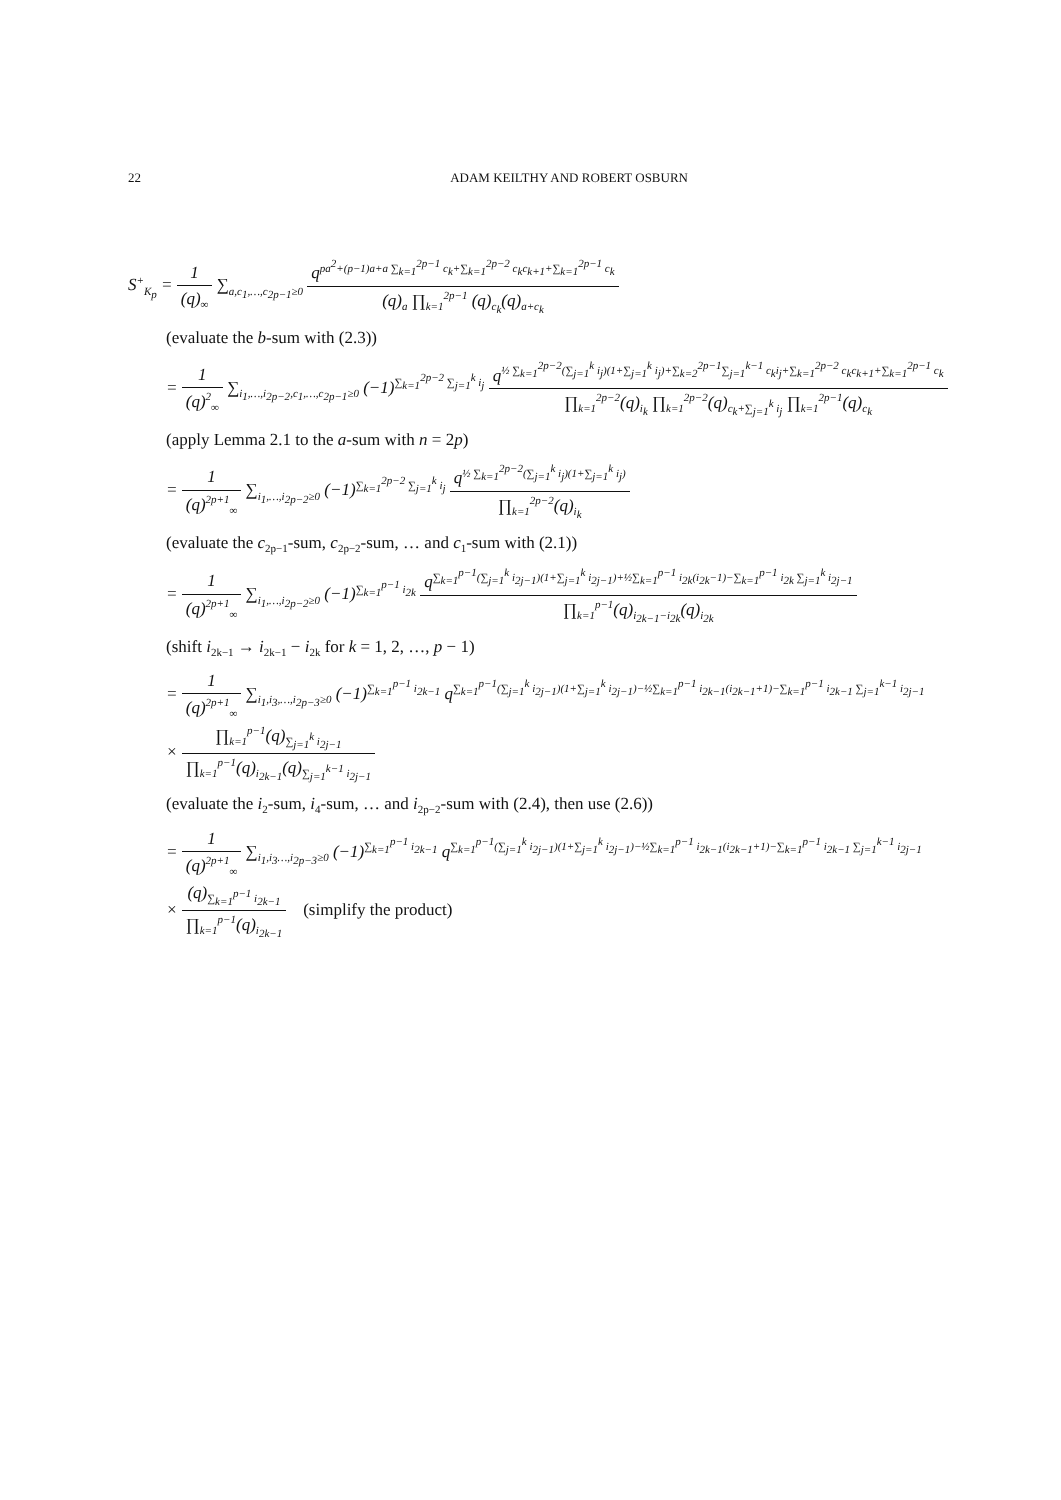22 ADAM KEILTHY AND ROBERT OSBURN
S<sup>+</sup><sub>K<sub>p</sub></sub> = 1 (q)<sub>∞</sub> ∑<sub>a,c<sub>1</sub>,…,c<sub>2p−1</sub>≥0</sub> q<sup>pa<sup>2</sup>+(p−1)a+a ∑<sub>k=1</sub><sup>2p−1</sup> c<sub>k</sub>+∑<sub>k=1</sub><sup>2p−2</sup> c<sub>k</sub>c<sub>k+1</sub>+∑<sub>k=1</sub><sup>2p−1</sup> c<sub>k</sub></sup> (q)<sub>a</sub> ∏<sub>k=1</sub><sup>2p−1</sup> (q)<sub>c<sub>k</sub></sub>(q)<sub>a+c<sub>k</sub></sub>
(evaluate the b-sum with (2.3))
= 1 (q)<sup>2</sup><sub>∞</sub> ∑<sub>i<sub>1</sub>,…,i<sub>2p−2</sub>,c<sub>1</sub>,…,c<sub>2p−1</sub>≥0</sub> (−1)<sup>∑<sub>k=1</sub><sup>2p−2</sup> ∑<sub>j=1</sub><sup>k</sup> i<sub>j</sub></sup> q<sup>½ ∑<sub>k=1</sub><sup>2p−2</sup>(∑<sub>j=1</sub><sup>k</sup> i<sub>j</sub>)(1+∑<sub>j=1</sub><sup>k</sup> i<sub>j</sub>)+∑<sub>k=2</sub><sup>2p−1</sup>∑<sub>j=1</sub><sup>k−1</sup> c<sub>k</sub>i<sub>j</sub>+∑<sub>k=1</sub><sup>2p−2</sup> c<sub>k</sub>c<sub>k+1</sub>+∑<sub>k=1</sub><sup>2p−1</sup> c<sub>k</sub></sup> ∏<sub>k=1</sub><sup>2p−2</sup>(q)<sub>i<sub>k</sub></sub> ∏<sub>k=1</sub><sup>2p−2</sup>(q)<sub>c<sub>k</sub>+∑<sub>j=1</sub><sup>k</sup> i<sub>j</sub></sub> ∏<sub>k=1</sub><sup>2p−1</sup>(q)<sub>c<sub>k</sub></sub>
(apply Lemma 2.1 to the a-sum with n = 2p)
= 1 (q)<sup>2p+1</sup><sub>∞</sub> ∑<sub>i<sub>1</sub>,…,i<sub>2p−2</sub>≥0</sub> (−1)<sup>∑<sub>k=1</sub><sup>2p−2</sup> ∑<sub>j=1</sub><sup>k</sup> i<sub>j</sub></sup> q<sup>½ ∑<sub>k=1</sub><sup>2p−2</sup>(∑<sub>j=1</sub><sup>k</sup> i<sub>j</sub>)(1+∑<sub>j=1</sub><sup>k</sup> i<sub>j</sub>)</sup> ∏<sub>k=1</sub><sup>2p−2</sup>(q)<sub>i<sub>k</sub></sub>
(evaluate the c<sub>2p−1</sub>-sum, c<sub>2p−2</sub>-sum, … and c<sub>1</sub>-sum with (2.1))
= 1 (q)<sup>2p+1</sup><sub>∞</sub> ∑<sub>i<sub>1</sub>,…,i<sub>2p−2</sub>≥0</sub> (−1)<sup>∑<sub>k=1</sub><sup>p−1</sup> i<sub>2k</sub></sup> q<sup>∑<sub>k=1</sub><sup>p−1</sup>(∑<sub>j=1</sub><sup>k</sup> i<sub>2j−1</sub>)(1+∑<sub>j=1</sub><sup>k</sup> i<sub>2j−1</sub>)+½∑<sub>k=1</sub><sup>p−1</sup> i<sub>2k</sub>(i<sub>2k</sub>−1)−∑<sub>k=1</sub><sup>p−1</sup> i<sub>2k</sub> ∑<sub>j=1</sub><sup>k</sup> i<sub>2j−1</sub></sup> ∏<sub>k=1</sub><sup>p−1</sup>(q)<sub>i<sub>2k−1</sub>−i<sub>2k</sub></sub>(q)<sub>i<sub>2k</sub></sub>
(shift i<sub>2k−1</sub> → i<sub>2k−1</sub> − i<sub>2k</sub> for k = 1, 2, …, p − 1)
= 1 (q)<sup>2p+1</sup><sub>∞</sub> ∑<sub>i<sub>1</sub>,i<sub>3</sub>,…,i<sub>2p−3</sub>≥0</sub> (−1)<sup>∑<sub>k=1</sub><sup>p−1</sup> i<sub>2k−1</sub></sup> q<sup>∑<sub>k=1</sub><sup>p−1</sup>(∑<sub>j=1</sub><sup>k</sup> i<sub>2j−1</sub>)(1+∑<sub>j=1</sub><sup>k</sup> i<sub>2j−1</sub>)−½∑<sub>k=1</sub><sup>p−1</sup> i<sub>2k−1</sub>(i<sub>2k−1</sub>+1)−∑<sub>k=1</sub><sup>p−1</sup> i<sub>2k−1</sub> ∑<sub>j=1</sub><sup>k−1</sup> i<sub>2j−1</sub></sup>
× ∏<sub>k=1</sub><sup>p−1</sup>(q)<sub>∑<sub>j=1</sub><sup>k</sup> i<sub>2j−1</sub></sub> ∏<sub>k=1</sub><sup>p−1</sup>(q)<sub>i<sub>2k−1</sub></sub>(q)<sub>∑<sub>j=1</sub><sup>k−1</sup> i<sub>2j−1</sub></sub>
(evaluate the i<sub>2</sub>-sum, i<sub>4</sub>-sum, … and i<sub>2p−2</sub>-sum with (2.4), then use (2.6))
= 1 (q)<sup>2p+1</sup><sub>∞</sub> ∑<sub>i<sub>1</sub>,i<sub>3</sub>…,i<sub>2p−3</sub>≥0</sub> (−1)<sup>∑<sub>k=1</sub><sup>p−1</sup> i<sub>2k−1</sub></sup> q<sup>∑<sub>k=1</sub><sup>p−1</sup>(∑<sub>j=1</sub><sup>k</sup> i<sub>2j−1</sub>)(1+∑<sub>j=1</sub><sup>k</sup> i<sub>2j−1</sub>)−½∑<sub>k=1</sub><sup>p−1</sup> i<sub>2k−1</sub>(i<sub>2k−1</sub>+1)−∑<sub>k=1</sub><sup>p−1</sup> i<sub>2k−1</sub> ∑<sub>j=1</sub><sup>k−1</sup> i<sub>2j−1</sub></sup>
× (q)<sub>∑<sub>k=1</sub><sup>p−1</sup> i<sub>2k−1</sub></sub> ∏<sub>k=1</sub><sup>p−1</sup>(q)<sub>i<sub>2k−1</sub></sub> (simplify the product)